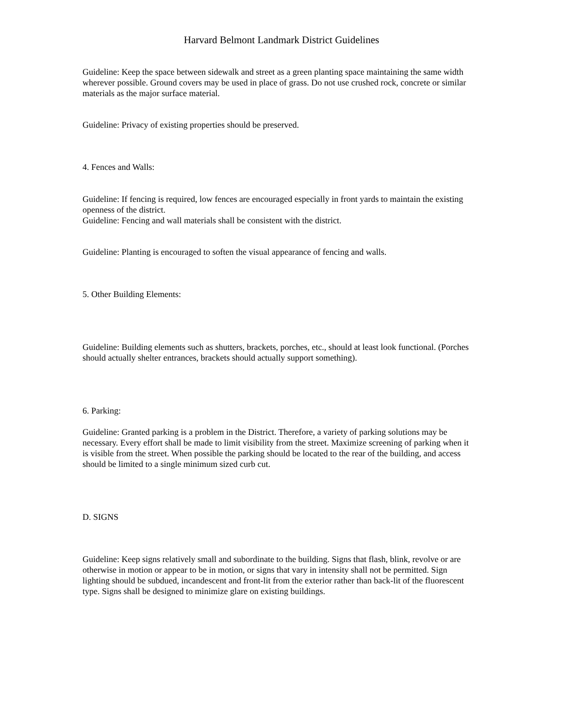Harvard Belmont Landmark District Guidelines
Guideline: Keep the space between sidewalk and street as a green planting space maintaining the same width wherever possible. Ground covers may be used in place of grass. Do not use crushed rock, concrete or similar materials as the major surface material.
Guideline: Privacy of existing properties should be preserved.
4. Fences and Walls:
Guideline: If fencing is required, low fences are encouraged especially in front yards to maintain the existing openness of the district.
Guideline: Fencing and wall materials shall be consistent with the district.
Guideline: Planting is encouraged to soften the visual appearance of fencing and walls.
5. Other Building Elements:
Guideline: Building elements such as shutters, brackets, porches, etc., should at least look functional. (Porches should actually shelter entrances, brackets should actually support something).
6. Parking:
Guideline: Granted parking is a problem in the District. Therefore, a variety of parking solutions may be necessary. Every effort shall be made to limit visibility from the street. Maximize screening of parking when it is visible from the street. When possible the parking should be located to the rear of the building, and access should be limited to a single minimum sized curb cut.
D. SIGNS
Guideline: Keep signs relatively small and subordinate to the building. Signs that flash, blink, revolve or are otherwise in motion or appear to be in motion, or signs that vary in intensity shall not be permitted. Sign lighting should be subdued, incandescent and front-lit from the exterior rather than back-lit of the fluorescent type. Signs shall be designed to minimize glare on existing buildings.